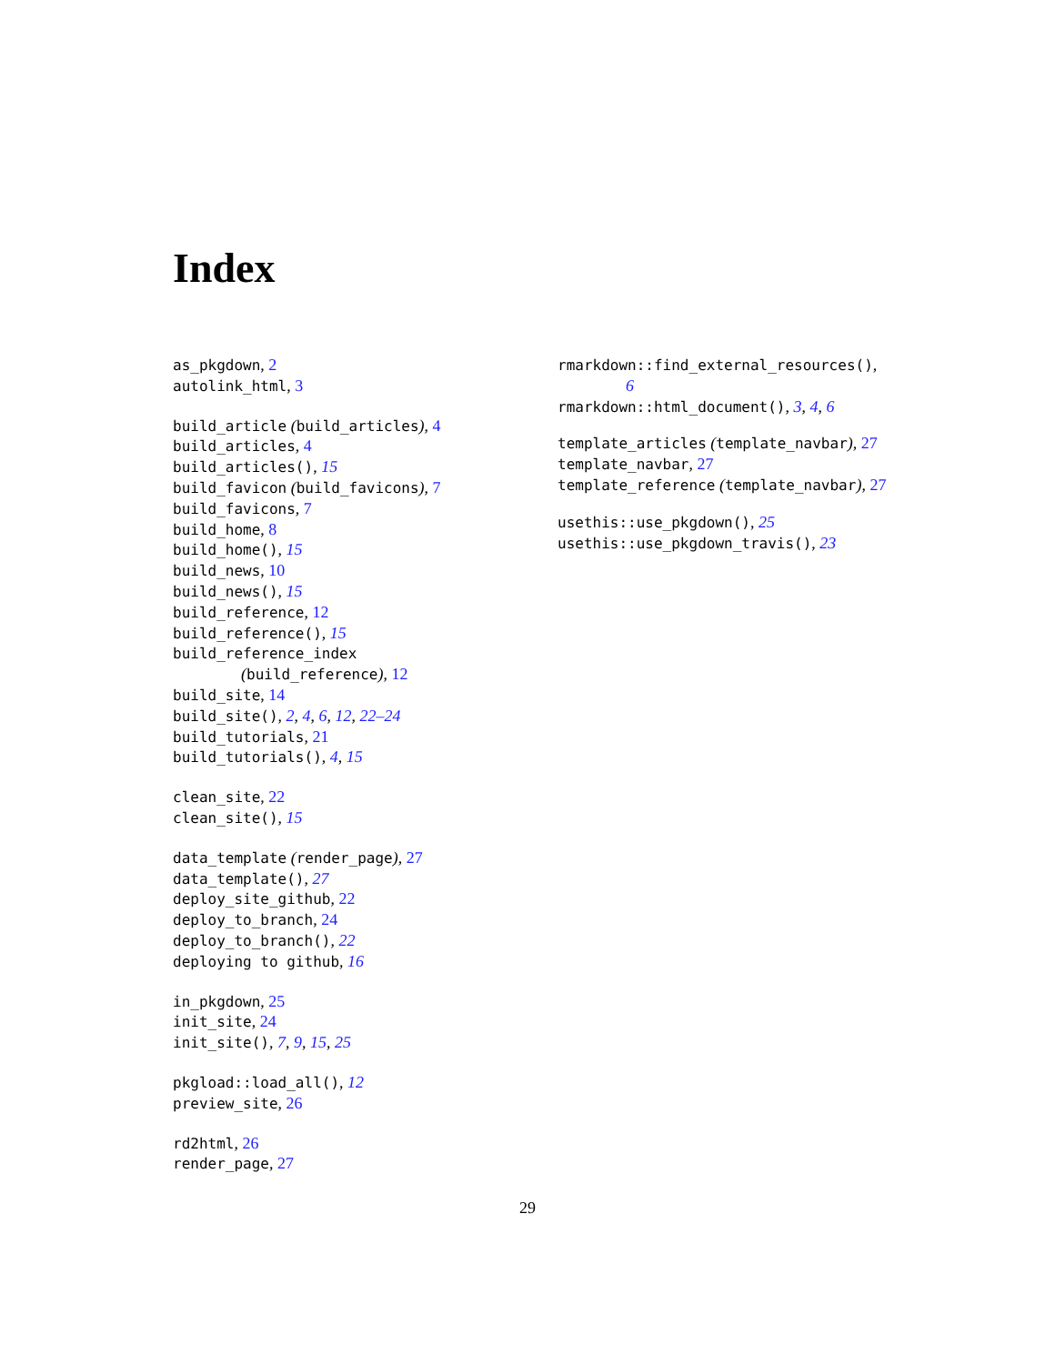Index
as_pkgdown, 2
autolink_html, 3
build_article (build_articles), 4
build_articles, 4
build_articles(), 15
build_favicon (build_favicons), 7
build_favicons, 7
build_home, 8
build_home(), 15
build_news, 10
build_news(), 15
build_reference, 12
build_reference(), 15
build_reference_index
(build_reference), 12
build_site, 14
build_site(), 2, 4, 6, 12, 22–24
build_tutorials, 21
build_tutorials(), 4, 15
clean_site, 22
clean_site(), 15
data_template (render_page), 27
data_template(), 27
deploy_site_github, 22
deploy_to_branch, 24
deploy_to_branch(), 22
deploying to github, 16
in_pkgdown, 25
init_site, 24
init_site(), 7, 9, 15, 25
pkgload::load_all(), 12
preview_site, 26
rd2html, 26
render_page, 27
rmarkdown::find_external_resources(),
6
rmarkdown::html_document(), 3, 4, 6
template_articles (template_navbar), 27
template_navbar, 27
template_reference (template_navbar), 27
usethis::use_pkgdown(), 25
usethis::use_pkgdown_travis(), 23
29